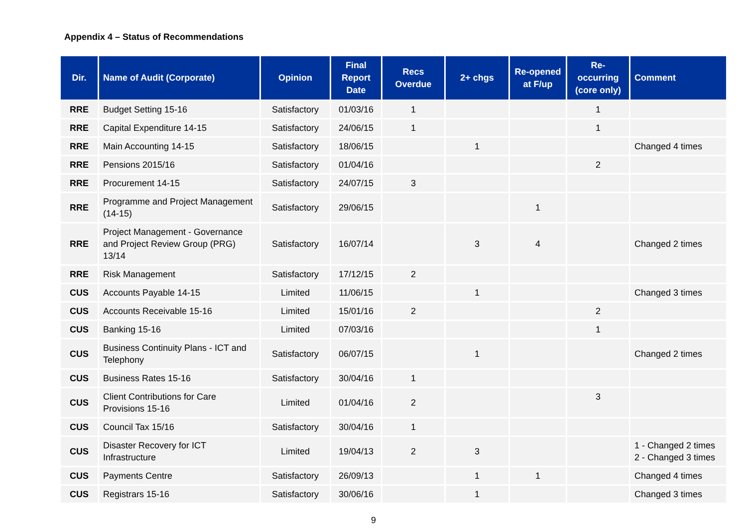Appendix 4 – Status of Recommendations
| Dir. | Name of Audit (Corporate) | Opinion | Final Report Date | Recs Overdue | 2+ chgs | Re-opened at F/up | Re-occurring (core only) | Comment |
| --- | --- | --- | --- | --- | --- | --- | --- | --- |
| RRE | Budget Setting 15-16 | Satisfactory | 01/03/16 | 1 | | | 1 | |
| RRE | Capital Expenditure 14-15 | Satisfactory | 24/06/15 | 1 | | | 1 | |
| RRE | Main Accounting 14-15 | Satisfactory | 18/06/15 | | 1 | | | Changed 4 times |
| RRE | Pensions 2015/16 | Satisfactory | 01/04/16 | | | | 2 | |
| RRE | Procurement 14-15 | Satisfactory | 24/07/15 | 3 | | | | |
| RRE | Programme and Project Management (14-15) | Satisfactory | 29/06/15 | | | 1 | | |
| RRE | Project Management - Governance and Project Review Group (PRG) 13/14 | Satisfactory | 16/07/14 | | 3 | 4 | | Changed 2 times |
| RRE | Risk Management | Satisfactory | 17/12/15 | 2 | | | | |
| CUS | Accounts Payable 14-15 | Limited | 11/06/15 | | 1 | | | Changed 3 times |
| CUS | Accounts Receivable 15-16 | Limited | 15/01/16 | 2 | | | 2 | |
| CUS | Banking 15-16 | Limited | 07/03/16 | | | | 1 | |
| CUS | Business Continuity Plans - ICT and Telephony | Satisfactory | 06/07/15 | | 1 | | | Changed 2 times |
| CUS | Business Rates 15-16 | Satisfactory | 30/04/16 | 1 | | | | |
| CUS | Client Contributions for Care Provisions 15-16 | Limited | 01/04/16 | 2 | | | 3 | |
| CUS | Council Tax 15/16 | Satisfactory | 30/04/16 | 1 | | | | |
| CUS | Disaster Recovery for ICT Infrastructure | Limited | 19/04/13 | 2 | 3 | | | 1 - Changed 2 times 2 - Changed 3 times |
| CUS | Payments Centre | Satisfactory | 26/09/13 | | 1 | 1 | | Changed 4 times |
| CUS | Registrars 15-16 | Satisfactory | 30/06/16 | | 1 | | | Changed 3 times |
9